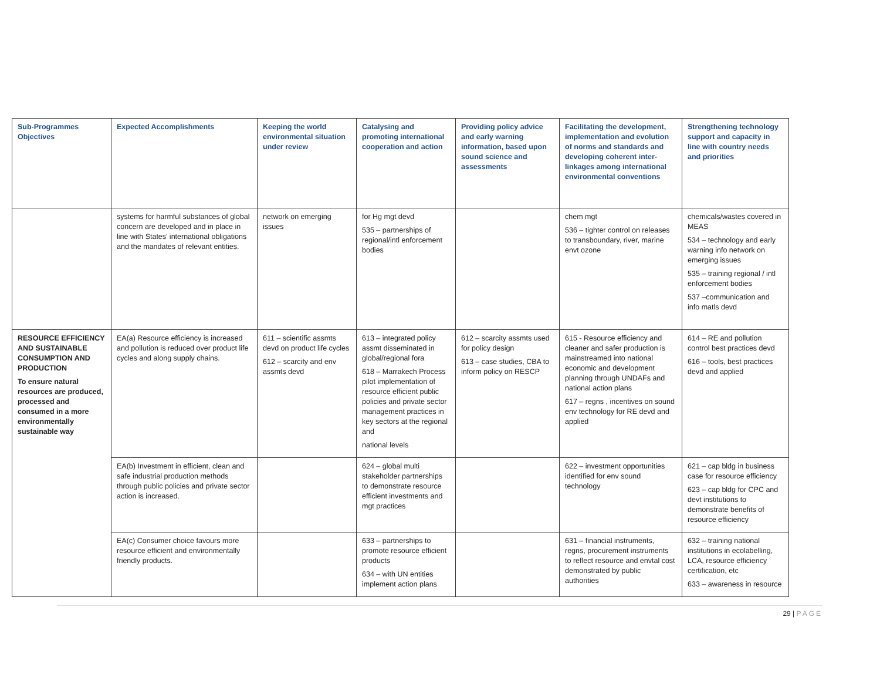| Sub-Programmes Objectives | Expected Accomplishments | Keeping the world environmental situation under review | Catalysing and promoting international cooperation and action | Providing policy advice and early warning information, based upon sound science and assessments | Facilitating the development, implementation and evolution of norms and standards and developing coherent inter-linkages among international environmental conventions | Strengthening technology support and capacity in line with country needs and priorities |
| --- | --- | --- | --- | --- | --- | --- |
| | systems for harmful substances of global concern are developed and in place in line with States’ international obligations and the mandates of relevant entities. | network on emerging issues | for Hg mgt devd 535 – partnerships of regional/intl enforcement bodies | | chem mgt 536 – tighter control on releases to transboundary, river, marine envt ozone | chemicals/wastes covered in MEAS 534 – technology and early warning info network on emerging issues 535 – training regional / intl enforcement bodies 537 –communication and info matls devd |
| RESOURCE EFFICIENCY AND SUSTAINABLE CONSUMPTION AND PRODUCTION To ensure natural resources are produced, processed and consumed in a more environmentally sustainable way | EA(a) Resource efficiency is increased and pollution is reduced over product life cycles and along supply chains. | 611 – scientific assmts devd on product life cycles 612 – scarcity and env assmts devd | 613 – integrated policy assmt disseminated in global/regional fora 618 – Marrakech Process pilot implementation of resource efficient public policies and private sector management practices in key sectors at the regional and national levels | 612 – scarcity assmts used for policy design 613 – case studies, CBA to inform policy on RESCP | 615 - Resource efficiency and cleaner and safer production is mainstreamed into national economic and development planning through UNDAFs and national action plans 617 – regns , incentives on sound env technology for RE devd and applied | 614 – RE and pollution control best practices devd 616 – tools, best practices devd and applied |
| | EA(b) Investment in efficient, clean and safe industrial production methods through public policies and private sector action is increased. | | 624 – global multi stakeholder partnerships to demonstrate resource efficient investments and mgt practices | | 622 – investment opportunities identified for env sound technology | 621 – cap bldg in business case for resource efficiency 623 – cap bldg for CPC and devt institutions to demonstrate benefits of resource efficiency |
| | EA(c) Consumer choice favours more resource efficient and environmentally friendly products. | | 633 – partnerships to promote resource efficient products 634 – with UN entities implement action plans | | 631 – financial instruments, regns, procurement instruments to reflect resource and envtal cost demonstrated by public authorities | 632 – training national institutions in ecolabelling, LCA, resource efficiency certification, etc 633 – awareness in resource |
29 | PAGE